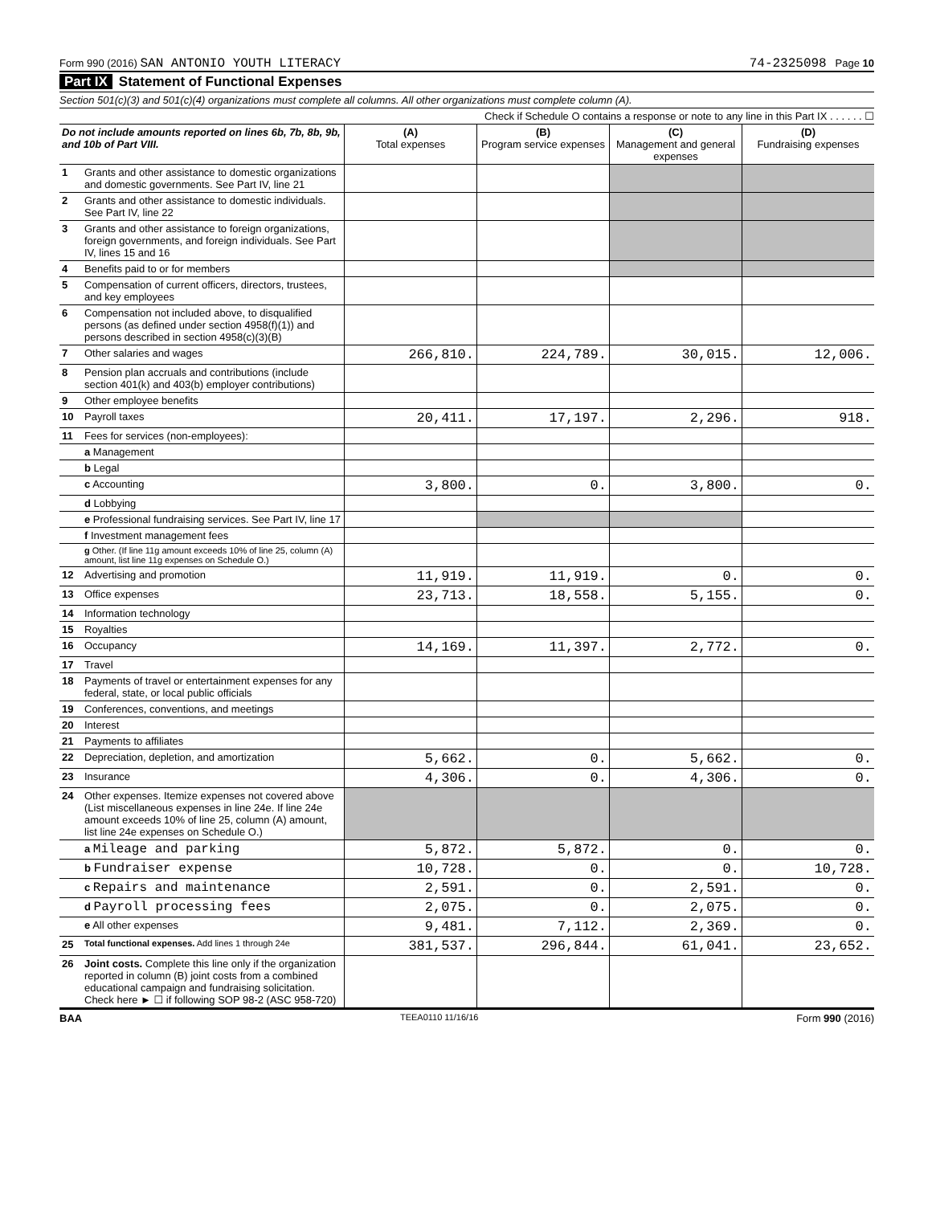Form 990 (2016) SAN ANTONIO YOUTH LITERACY
74-2325098 Page 10
Part IX Statement of Functional Expenses
Section 501(c)(3) and 501(c)(4) organizations must complete all columns. All other organizations must complete column (A).
Check if Schedule O contains a response or note to any line in this Part IX . . . . . . ☐
| Do not include amounts reported on lines 6b, 7b, 8b, 9b, and 10b of Part VIII. | | (A) Total expenses | (B) Program service expenses | (C) Management and general expenses | (D) Fundraising expenses |
| --- | --- | --- | --- | --- | --- |
| 1 | Grants and other assistance to domestic organizations and domestic governments. See Part IV, line 21 | | | | |
| 2 | Grants and other assistance to domestic individuals. See Part IV, line 22 | | | | |
| 3 | Grants and other assistance to foreign organizations, foreign governments, and foreign individuals. See Part IV, lines 15 and 16 | | | | |
| 4 | Benefits paid to or for members | | | | |
| 5 | Compensation of current officers, directors, trustees, and key employees | | | | |
| 6 | Compensation not included above, to disqualified persons (as defined under section 4958(f)(1)) and persons described in section 4958(c)(3)(B) | | | | |
| 7 | Other salaries and wages | 266,810. | 224,789. | 30,015. | 12,006. |
| 8 | Pension plan accruals and contributions (include section 401(k) and 403(b) employer contributions) | | | | |
| 9 | Other employee benefits | | | | |
| 10 | Payroll taxes | 20,411. | 17,197. | 2,296. | 918. |
| 11 | Fees for services (non-employees): | | | | |
| | a Management | | | | |
| | b Legal | | | | |
| | c Accounting | 3,800. | 0. | 3,800. | 0. |
| | d Lobbying | | | | |
| | e Professional fundraising services. See Part IV, line 17 | | | | |
| | f Investment management fees | | | | |
| | g Other. (If line 11g amount exceeds 10% of line 25, column (A) amount, list line 11g expenses on Schedule O.) | | | | |
| 12 | Advertising and promotion | 11,919. | 11,919. | 0. | 0. |
| 13 | Office expenses | 23,713. | 18,558. | 5,155. | 0. |
| 14 | Information technology | | | | |
| 15 | Royalties | | | | |
| 16 | Occupancy | 14,169. | 11,397. | 2,772. | 0. |
| 17 | Travel | | | | |
| 18 | Payments of travel or entertainment expenses for any federal, state, or local public officials | | | | |
| 19 | Conferences, conventions, and meetings | | | | |
| 20 | Interest | | | | |
| 21 | Payments to affiliates | | | | |
| 22 | Depreciation, depletion, and amortization | 5,662. | 0. | 5,662. | 0. |
| 23 | Insurance | 4,306. | 0. | 4,306. | 0. |
| 24 | Other expenses. Itemize expenses not covered above (List miscellaneous expenses in line 24e. If line 24e amount exceeds 10% of line 25, column (A) amount, list line 24e expenses on Schedule O.) | | | | |
| | a Mileage and parking | 5,872. | 5,872. | 0. | 0. |
| | b Fundraiser expense | 10,728. | 0. | 0. | 10,728. |
| | c Repairs and maintenance | 2,591. | 0. | 2,591. | 0. |
| | d Payroll processing fees | 2,075. | 0. | 2,075. | 0. |
| | e All other expenses | 9,481. | 7,112. | 2,369. | 0. |
| 25 | Total functional expenses. Add lines 1 through 24e | 381,537. | 296,844. | 61,041. | 23,652. |
| 26 | Joint costs. Complete this line only if the organization reported in column (B) joint costs from a combined educational campaign and fundraising solicitation. Check here ► ☐ if following SOP 98-2 (ASC 958-720) | | | | |
BAA TEEA0110 11/16/16 Form 990 (2016)